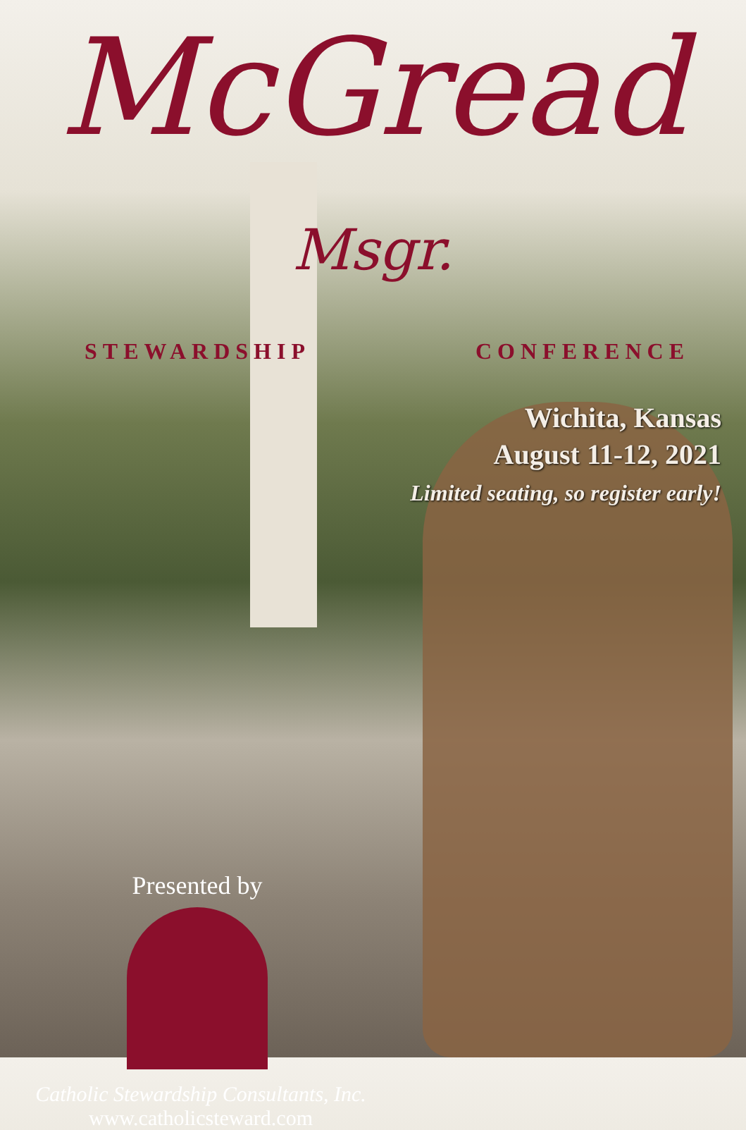McGread Msgr.
STEWARDSHIP CONFERENCE
Wichita, Kansas
August 11-12, 2021
Limited seating, so register early!
Presented by
Catholic Stewardship Consultants, Inc.
www.catholicsteward.com